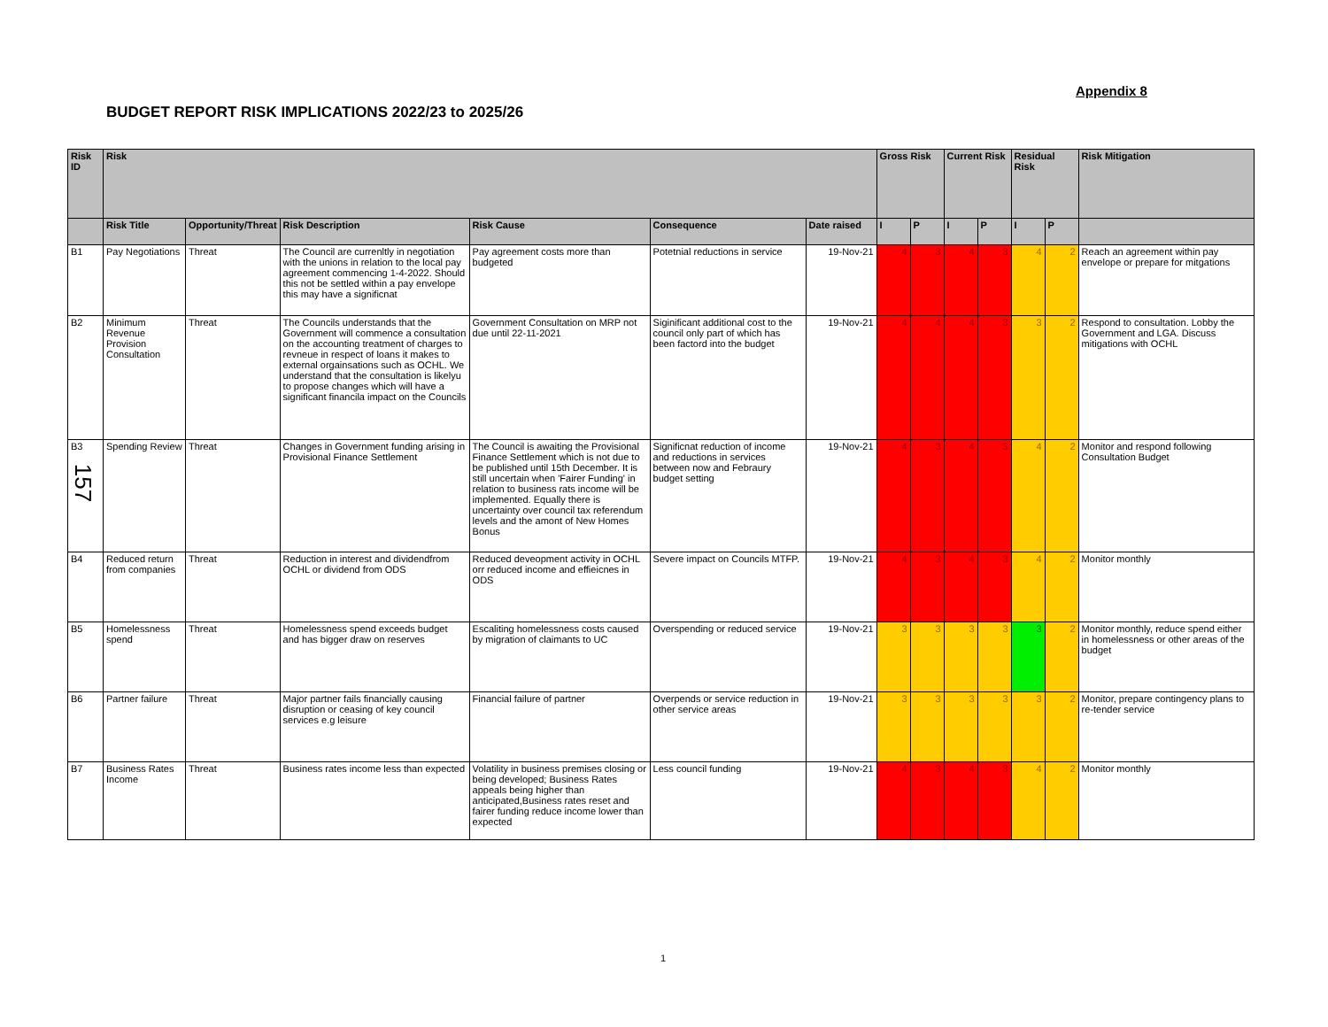Appendix 8
BUDGET REPORT RISK IMPLICATIONS 2022/23 to 2025/26
| Risk ID | Risk | | | | | | Gross Risk | | Current Risk | | Residual Risk | | Risk Mitigation |
| --- | --- | --- | --- | --- | --- | --- | --- | --- | --- | --- | --- | --- | --- |
| | Risk Title | Opportunity/Threat | Risk Description | Risk Cause | Consequence | Date raised | I | P | I | P | I | P | |
| B1 | Pay Negotiations | Threat | The Council are currenltly in negotiation with the unions in relation to the local pay agreement commencing 1-4-2022. Should this not be settled within a pay envelope this may have a significnat | Pay agreement costs more than budgeted | Potetnial reductions in service | 19-Nov-21 | 4 | 3 | 4 | 3 | 4 | 2 | Reach an agreement within pay envelope or prepare for mitgations |
| B2 | Minimum Revenue Provision Consultation | Threat | The Councils understands that the Government will commence a consultation on the accounting treatment of charges to revneue in respect of loans it makes to external orgainsations such as OCHL. We understand that the consultation is likelyu to propose changes which will have a significant financila impact on the Councils | Government Consultation on MRP not due until 22-11-2021 | Siginificant additional cost to the council only part of which has been factord into the budget | 19-Nov-21 | 4 | 4 | 4 | 3 | 3 | 2 | Respond to consultation. Lobby the Government and LGA. Discuss mitigations with OCHL |
| B3 | Spending Review | Threat | Changes in Government funding arising in Provisional Finance Settlement | The Council is awaiting the Provisional Finance Settlement which is not due to be published until 15th December. It is still uncertain when 'Fairer Funding' in relation to business rats income will be implemented. Equally there is uncertainty over council tax referendum levels and the amont of New Homes Bonus | Significnat reduction of income and reductions in services between now and Febraury budget setting | 19-Nov-21 | 4 | 3 | 4 | 3 | 4 | 2 | Monitor and respond following Consultation Budget |
| B4 | Reduced return from companies | Threat | Reduction in interest and dividendfrom OCHL or dividend from ODS | Reduced deveopment activity in OCHL orr reduced income and effieicnes in ODS | Severe impact on Councils MTFP. | 19-Nov-21 | 4 | 3 | 4 | 3 | 4 | 2 | Monitor monthly |
| B5 | Homelessness spend | Threat | Homelessness spend exceeds budget and has bigger draw on reserves | Escaliting homelessness costs caused by migration of claimants to UC | Overspending or reduced service | 19-Nov-21 | 3 | 3 | 3 | 3 | 3 | 2 | Monitor monthly, reduce spend either in homelessness or other areas of the budget |
| B6 | Partner failure | Threat | Major partner fails financially causing disruption or ceasing of key council services e.g leisure | Financial failure of partner | Overpends or service reduction in other service areas | 19-Nov-21 | 3 | 3 | 3 | 3 | 3 | 2 | Monitor, prepare contingency plans to re-tender service |
| B7 | Business Rates Income | Threat | Business rates income less than expected | Volatility in business premises closing or being developed; Business Rates appeals being higher than anticipated,Business rates reset and fairer funding reduce income lower than expected | Less council funding | 19-Nov-21 | 4 | 3 | 4 | 3 | 4 | 2 | Monitor monthly |
157
1